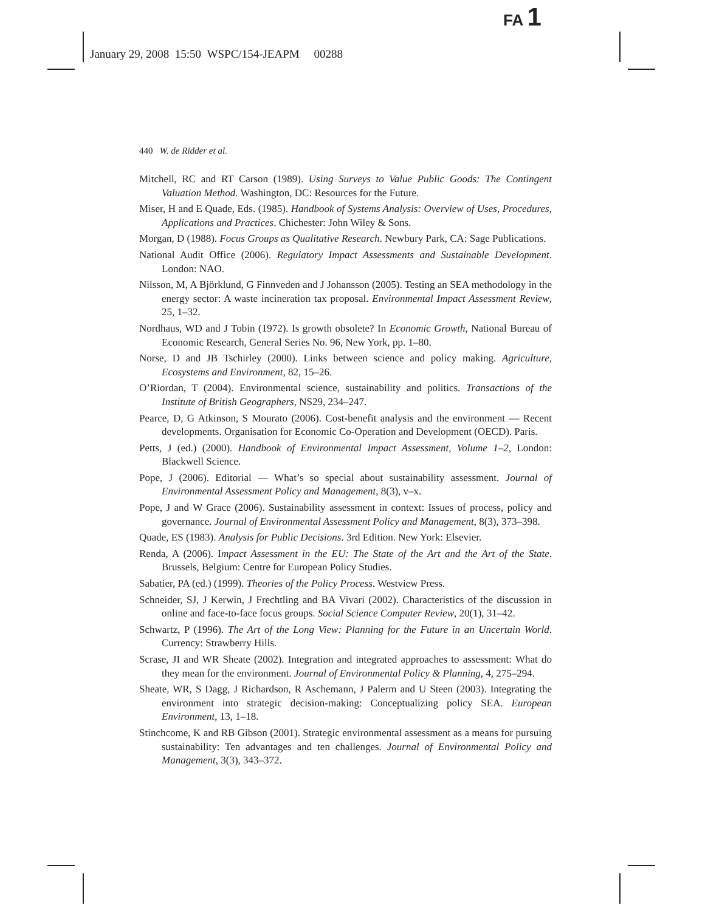FA 1
January 29, 2008 15:50 WSPC/154-JEAPM 00288
440 W. de Ridder et al.
Mitchell, RC and RT Carson (1989). Using Surveys to Value Public Goods: The Contingent Valuation Method. Washington, DC: Resources for the Future.
Miser, H and E Quade, Eds. (1985). Handbook of Systems Analysis: Overview of Uses, Procedures, Applications and Practices. Chichester: John Wiley & Sons.
Morgan, D (1988). Focus Groups as Qualitative Research. Newbury Park, CA: Sage Publications.
National Audit Office (2006). Regulatory Impact Assessments and Sustainable Development. London: NAO.
Nilsson, M, A Björklund, G Finnveden and J Johansson (2005). Testing an SEA methodology in the energy sector: A waste incineration tax proposal. Environmental Impact Assessment Review, 25, 1–32.
Nordhaus, WD and J Tobin (1972). Is growth obsolete? In Economic Growth, National Bureau of Economic Research, General Series No. 96, New York, pp. 1–80.
Norse, D and JB Tschirley (2000). Links between science and policy making. Agriculture, Ecosystems and Environment, 82, 15–26.
O’Riordan, T (2004). Environmental science, sustainability and politics. Transactions of the Institute of British Geographers, NS29, 234–247.
Pearce, D, G Atkinson, S Mourato (2006). Cost-benefit analysis and the environment — Recent developments. Organisation for Economic Co-Operation and Development (OECD). Paris.
Petts, J (ed.) (2000). Handbook of Environmental Impact Assessment, Volume 1–2, London: Blackwell Science.
Pope, J (2006). Editorial — What’s so special about sustainability assessment. Journal of Environmental Assessment Policy and Management, 8(3), v–x.
Pope, J and W Grace (2006). Sustainability assessment in context: Issues of process, policy and governance. Journal of Environmental Assessment Policy and Management, 8(3), 373–398.
Quade, ES (1983). Analysis for Public Decisions. 3rd Edition. New York: Elsevier.
Renda, A (2006). Impact Assessment in the EU: The State of the Art and the Art of the State. Brussels, Belgium: Centre for European Policy Studies.
Sabatier, PA (ed.) (1999). Theories of the Policy Process. Westview Press.
Schneider, SJ, J Kerwin, J Frechtling and BA Vivari (2002). Characteristics of the discussion in online and face-to-face focus groups. Social Science Computer Review, 20(1), 31–42.
Schwartz, P (1996). The Art of the Long View: Planning for the Future in an Uncertain World. Currency: Strawberry Hills.
Scrase, JI and WR Sheate (2002). Integration and integrated approaches to assessment: What do they mean for the environment. Journal of Environmental Policy & Planning, 4, 275–294.
Sheate, WR, S Dagg, J Richardson, R Aschemann, J Palerm and U Steen (2003). Integrating the environment into strategic decision-making: Conceptualizing policy SEA. European Environment, 13, 1–18.
Stinchcome, K and RB Gibson (2001). Strategic environmental assessment as a means for pursuing sustainability: Ten advantages and ten challenges. Journal of Environmental Policy and Management, 3(3), 343–372.